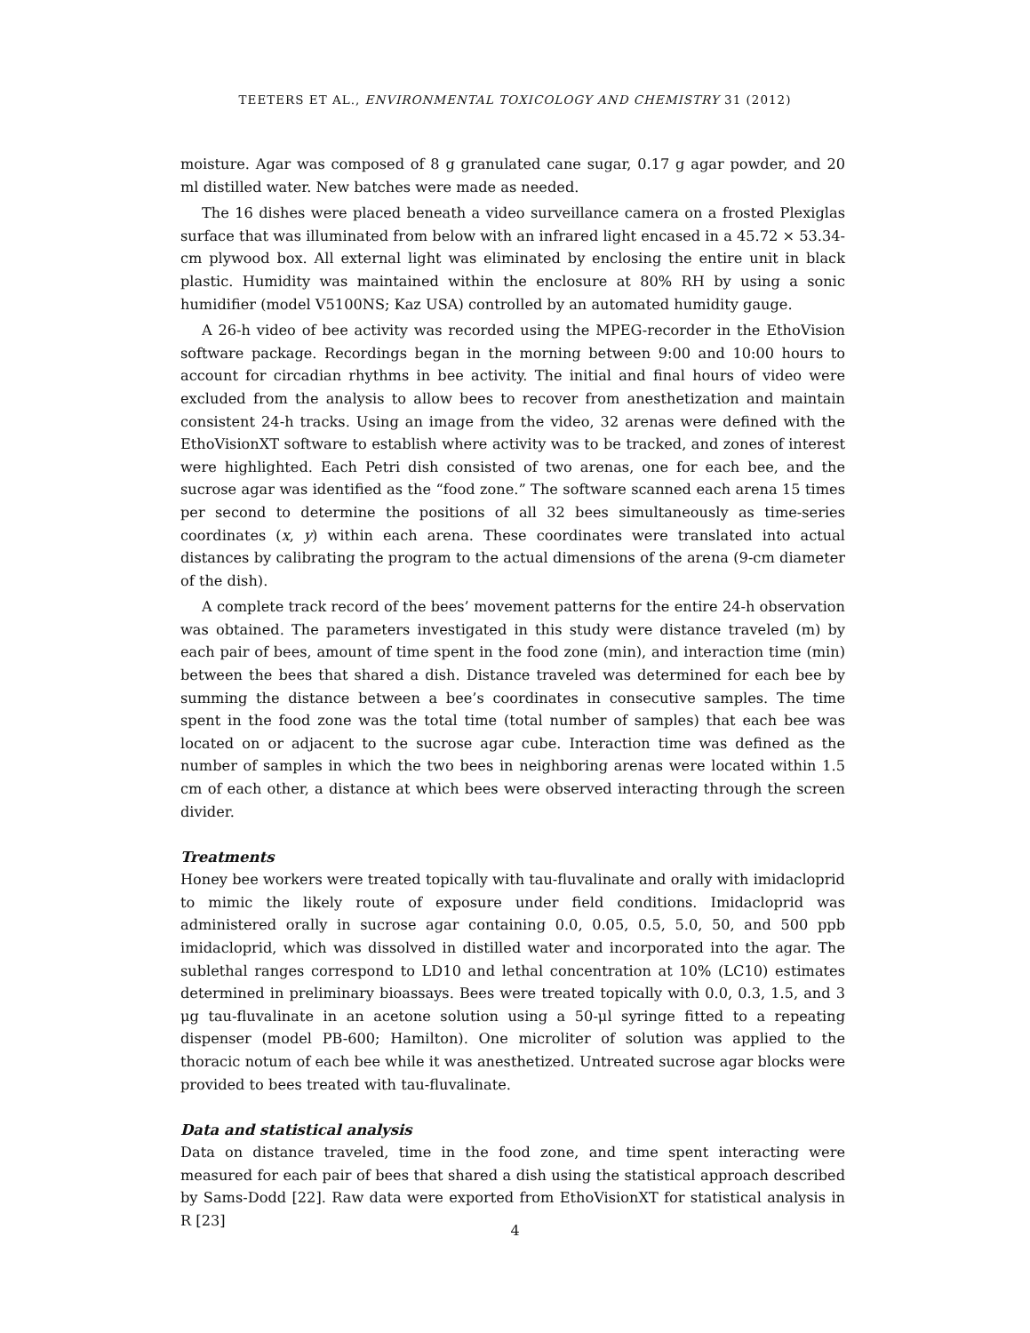TEETERS ET AL., ENVIRONMENTAL TOXICOLOGY AND CHEMISTRY 31 (2012)
moisture. Agar was composed of 8 g granulated cane sugar, 0.17 g agar powder, and 20 ml distilled water. New batches were made as needed.
The 16 dishes were placed beneath a video surveillance camera on a frosted Plexiglas surface that was illuminated from below with an infrared light encased in a 45.72 × 53.34-cm plywood box. All external light was eliminated by enclosing the entire unit in black plastic. Humidity was maintained within the enclosure at 80% RH by using a sonic humidifier (model V5100NS; Kaz USA) controlled by an automated humidity gauge.
A 26-h video of bee activity was recorded using the MPEG-recorder in the EthoVision software package. Recordings began in the morning between 9:00 and 10:00 hours to account for circadian rhythms in bee activity. The initial and final hours of video were excluded from the analysis to allow bees to recover from anesthetization and maintain consistent 24-h tracks. Using an image from the video, 32 arenas were defined with the EthoVisionXT software to establish where activity was to be tracked, and zones of interest were highlighted. Each Petri dish consisted of two arenas, one for each bee, and the sucrose agar was identified as the “food zone.” The software scanned each arena 15 times per second to determine the positions of all 32 bees simultaneously as time-series coordinates (x, y) within each arena. These coordinates were translated into actual distances by calibrating the program to the actual dimensions of the arena (9-cm diameter of the dish).
A complete track record of the bees’ movement patterns for the entire 24-h observation was obtained. The parameters investigated in this study were distance traveled (m) by each pair of bees, amount of time spent in the food zone (min), and interaction time (min) between the bees that shared a dish. Distance traveled was determined for each bee by summing the distance between a bee’s coordinates in consecutive samples. The time spent in the food zone was the total time (total number of samples) that each bee was located on or adjacent to the sucrose agar cube. Interaction time was defined as the number of samples in which the two bees in neighboring arenas were located within 1.5 cm of each other, a distance at which bees were observed interacting through the screen divider.
Treatments
Honey bee workers were treated topically with tau-fluvalinate and orally with imidacloprid to mimic the likely route of exposure under field conditions. Imidacloprid was administered orally in sucrose agar containing 0.0, 0.05, 0.5, 5.0, 50, and 500 ppb imidacloprid, which was dissolved in distilled water and incorporated into the agar. The sublethal ranges correspond to LD10 and lethal concentration at 10% (LC10) estimates determined in preliminary bioassays. Bees were treated topically with 0.0, 0.3, 1.5, and 3 μg tau-fluvalinate in an acetone solution using a 50-μl syringe fitted to a repeating dispenser (model PB-600; Hamilton). One microliter of solution was applied to the thoracic notum of each bee while it was anesthetized. Untreated sucrose agar blocks were provided to bees treated with tau-fluvalinate.
Data and statistical analysis
Data on distance traveled, time in the food zone, and time spent interacting were measured for each pair of bees that shared a dish using the statistical approach described by Sams-Dodd [22]. Raw data were exported from EthoVisionXT for statistical analysis in R [23]
4